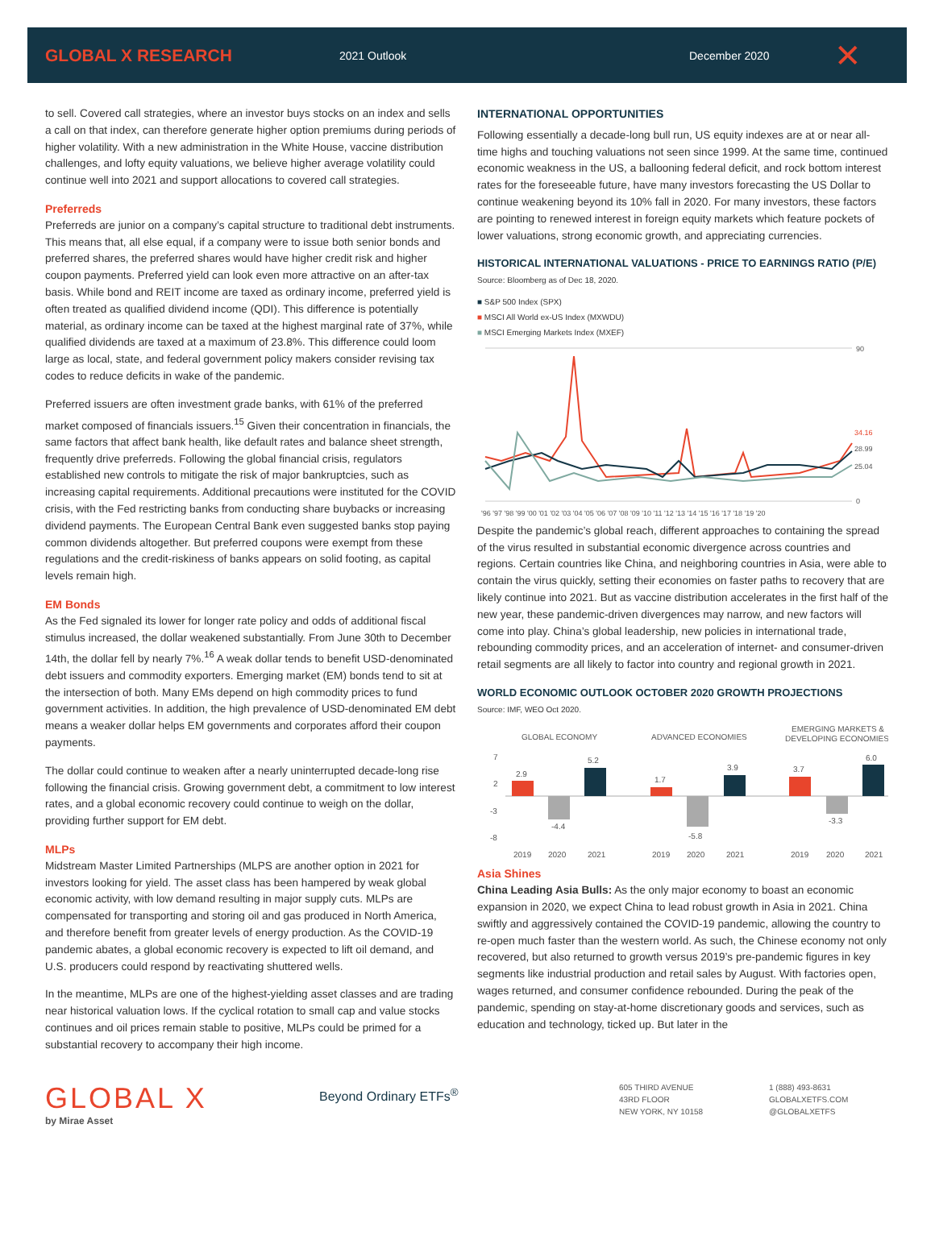GLOBAL X RESEARCH 2021 Outlook December 2020 ✕
to sell. Covered call strategies, where an investor buys stocks on an index and sells a call on that index, can therefore generate higher option premiums during periods of higher volatility. With a new administration in the White House, vaccine distribution challenges, and lofty equity valuations, we believe higher average volatility could continue well into 2021 and support allocations to covered call strategies.
Preferreds
Preferreds are junior on a company’s capital structure to traditional debt instruments. This means that, all else equal, if a company were to issue both senior bonds and preferred shares, the preferred shares would have higher credit risk and higher coupon payments. Preferred yield can look even more attractive on an after-tax basis. While bond and REIT income are taxed as ordinary income, preferred yield is often treated as qualified dividend income (QDI). This difference is potentially material, as ordinary income can be taxed at the highest marginal rate of 37%, while qualified dividends are taxed at a maximum of 23.8%. This difference could loom large as local, state, and federal government policy makers consider revising tax codes to reduce deficits in wake of the pandemic.
Preferred issuers are often investment grade banks, with 61% of the preferred market composed of financials issuers.<sup>15</sup> Given their concentration in financials, the same factors that affect bank health, like default rates and balance sheet strength, frequently drive preferreds. Following the global financial crisis, regulators established new controls to mitigate the risk of major bankruptcies, such as increasing capital requirements. Additional precautions were instituted for the COVID crisis, with the Fed restricting banks from conducting share buybacks or increasing dividend payments. The European Central Bank even suggested banks stop paying common dividends altogether. But preferred coupons were exempt from these regulations and the credit-riskiness of banks appears on solid footing, as capital levels remain high.
EM Bonds
As the Fed signaled its lower for longer rate policy and odds of additional fiscal stimulus increased, the dollar weakened substantially. From June 30th to December 14th, the dollar fell by nearly 7%.<sup>16</sup> A weak dollar tends to benefit USD-denominated debt issuers and commodity exporters. Emerging market (EM) bonds tend to sit at the intersection of both. Many EMs depend on high commodity prices to fund government activities. In addition, the high prevalence of USD-denominated EM debt means a weaker dollar helps EM governments and corporates afford their coupon payments.
The dollar could continue to weaken after a nearly uninterrupted decade-long rise following the financial crisis. Growing government debt, a commitment to low interest rates, and a global economic recovery could continue to weigh on the dollar, providing further support for EM debt.
MLPs
Midstream Master Limited Partnerships (MLPS are another option in 2021 for investors looking for yield. The asset class has been hampered by weak global economic activity, with low demand resulting in major supply cuts. MLPs are compensated for transporting and storing oil and gas produced in North America, and therefore benefit from greater levels of energy production. As the COVID-19 pandemic abates, a global economic recovery is expected to lift oil demand, and U.S. producers could respond by reactivating shuttered wells.
In the meantime, MLPs are one of the highest-yielding asset classes and are trading near historical valuation lows. If the cyclical rotation to small cap and value stocks continues and oil prices remain stable to positive, MLPs could be primed for a substantial recovery to accompany their high income.
INTERNATIONAL OPPORTUNITIES
Following essentially a decade-long bull run, US equity indexes are at or near all-time highs and touching valuations not seen since 1999. At the same time, continued economic weakness in the US, a ballooning federal deficit, and rock bottom interest rates for the foreseeable future, have many investors forecasting the US Dollar to continue weakening beyond its 10% fall in 2020. For many investors, these factors are pointing to renewed interest in foreign equity markets which feature pockets of lower valuations, strong economic growth, and appreciating currencies.
HISTORICAL INTERNATIONAL VALUATIONS - PRICE TO EARNINGS RATIO (P/E)
Source: Bloomberg as of Dec 18, 2020.
■ S&P 500 Index (SPX)
■ MSCI All World ex-US Index (MXWDU)
■ MSCI Emerging Markets Index (MXEF)
90
0
34.16
28.99
25.04
'96 '97 '98 '99 '00 '01 '02 '03 '04 '05 '06 '07 '08 '09 '10 '11 '12 '13 '14 '15 '16 '17 '18 '19 '20
Despite the pandemic’s global reach, different approaches to containing the spread of the virus resulted in substantial economic divergence across countries and regions. Certain countries like China, and neighboring countries in Asia, were able to contain the virus quickly, setting their economies on faster paths to recovery that are likely continue into 2021. But as vaccine distribution accelerates in the first half of the new year, these pandemic-driven divergences may narrow, and new factors will come into play. China’s global leadership, new policies in international trade, rebounding commodity prices, and an acceleration of internet- and consumer-driven retail segments are all likely to factor into country and regional growth in 2021.
WORLD ECONOMIC OUTLOOK OCTOBER 2020 GROWTH PROJECTIONS
Source: IMF, WEO Oct 2020.
GLOBAL ECONOMY
ADVANCED ECONOMIES
EMERGING MARKETS &
DEVELOPING ECONOMIES
7
2
-3
-8
2.9
-4.4
5.2
1.7
-5.8
3.9
3.7
-3.3
6.0
2019
2020
2021
2019
2020
2021
2019
2020
2021
Asia Shines
China Leading Asia Bulls: As the only major economy to boast an economic expansion in 2020, we expect China to lead robust growth in Asia in 2021. China swiftly and aggressively contained the COVID-19 pandemic, allowing the country to re-open much faster than the western world. As such, the Chinese economy not only recovered, but also returned to growth versus 2019’s pre-pandemic figures in key segments like industrial production and retail sales by August. With factories open, wages returned, and consumer confidence rebounded. During the peak of the pandemic, spending on stay-at-home discretionary goods and services, such as education and technology, ticked up. But later in the
GLOBAL X
by Mirae Asset
Beyond Ordinary ETFs<sup>®</sup>
605 THIRD AVENUE
43RD FLOOR
NEW YORK, NY 10158
1 (888) 493-8631
GLOBALXETFS.COM
@GLOBALXETFS